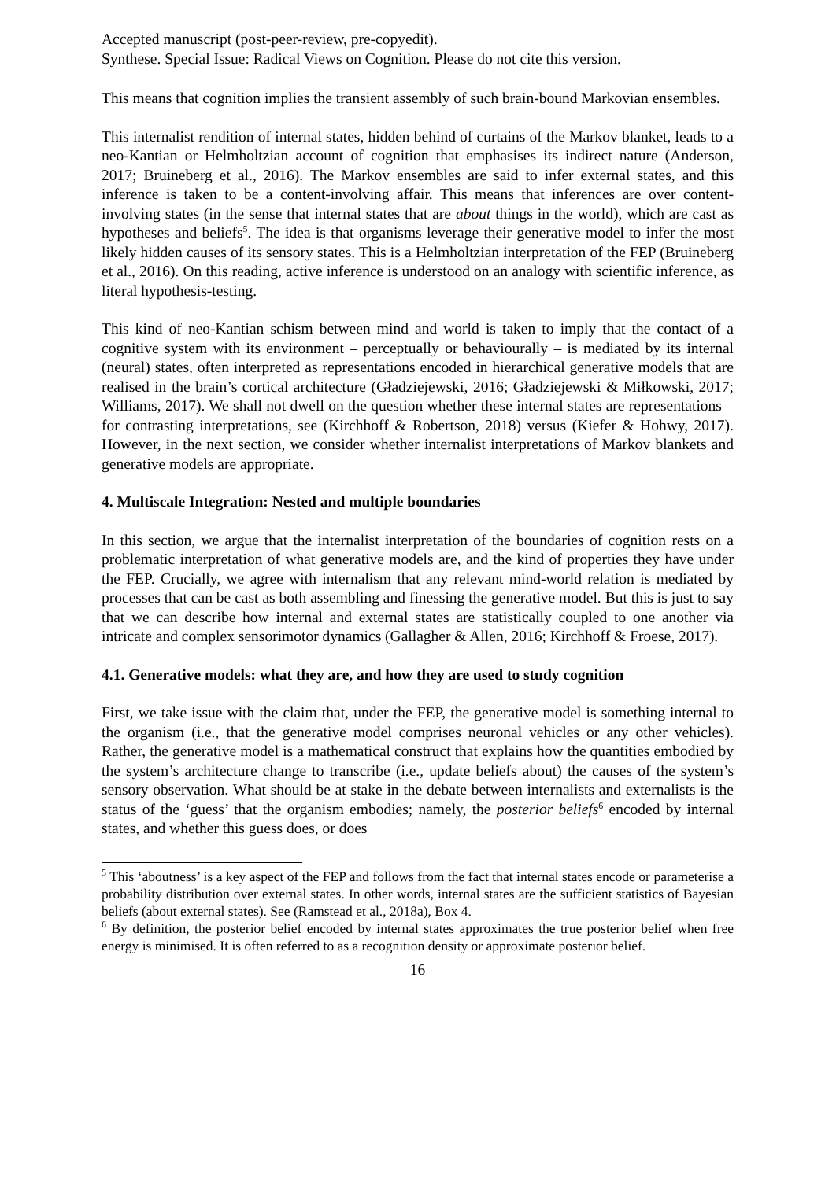Accepted manuscript (post-peer-review, pre-copyedit).
Synthese. Special Issue: Radical Views on Cognition. Please do not cite this version.
This means that cognition implies the transient assembly of such brain-bound Markovian ensembles.
This internalist rendition of internal states, hidden behind of curtains of the Markov blanket, leads to a neo-Kantian or Helmholtzian account of cognition that emphasises its indirect nature (Anderson, 2017; Bruineberg et al., 2016). The Markov ensembles are said to infer external states, and this inference is taken to be a content-involving affair. This means that inferences are over content-involving states (in the sense that internal states that are about things in the world), which are cast as hypotheses and beliefs<sup>5</sup>. The idea is that organisms leverage their generative model to infer the most likely hidden causes of its sensory states. This is a Helmholtzian interpretation of the FEP (Bruineberg et al., 2016). On this reading, active inference is understood on an analogy with scientific inference, as literal hypothesis-testing.
This kind of neo-Kantian schism between mind and world is taken to imply that the contact of a cognitive system with its environment – perceptually or behaviourally – is mediated by its internal (neural) states, often interpreted as representations encoded in hierarchical generative models that are realised in the brain’s cortical architecture (Gładziejewski, 2016; Gładziejewski & Miłkowski, 2017; Williams, 2017). We shall not dwell on the question whether these internal states are representations – for contrasting interpretations, see (Kirchhoff & Robertson, 2018) versus (Kiefer & Hohwy, 2017). However, in the next section, we consider whether internalist interpretations of Markov blankets and generative models are appropriate.
4. Multiscale Integration: Nested and multiple boundaries
In this section, we argue that the internalist interpretation of the boundaries of cognition rests on a problematic interpretation of what generative models are, and the kind of properties they have under the FEP. Crucially, we agree with internalism that any relevant mind-world relation is mediated by processes that can be cast as both assembling and finessing the generative model. But this is just to say that we can describe how internal and external states are statistically coupled to one another via intricate and complex sensorimotor dynamics (Gallagher & Allen, 2016; Kirchhoff & Froese, 2017).
4.1. Generative models: what they are, and how they are used to study cognition
First, we take issue with the claim that, under the FEP, the generative model is something internal to the organism (i.e., that the generative model comprises neuronal vehicles or any other vehicles). Rather, the generative model is a mathematical construct that explains how the quantities embodied by the system’s architecture change to transcribe (i.e., update beliefs about) the causes of the system’s sensory observation. What should be at stake in the debate between internalists and externalists is the status of the ‘guess’ that the organism embodies; namely, the posterior beliefs<sup>6</sup> encoded by internal states, and whether this guess does, or does
<sup>5</sup> This ‘aboutness’ is a key aspect of the FEP and follows from the fact that internal states encode or parameterise a probability distribution over external states. In other words, internal states are the sufficient statistics of Bayesian beliefs (about external states). See (Ramstead et al., 2018a), Box 4.
<sup>6</sup> By definition, the posterior belief encoded by internal states approximates the true posterior belief when free energy is minimised. It is often referred to as a recognition density or approximate posterior belief.
16